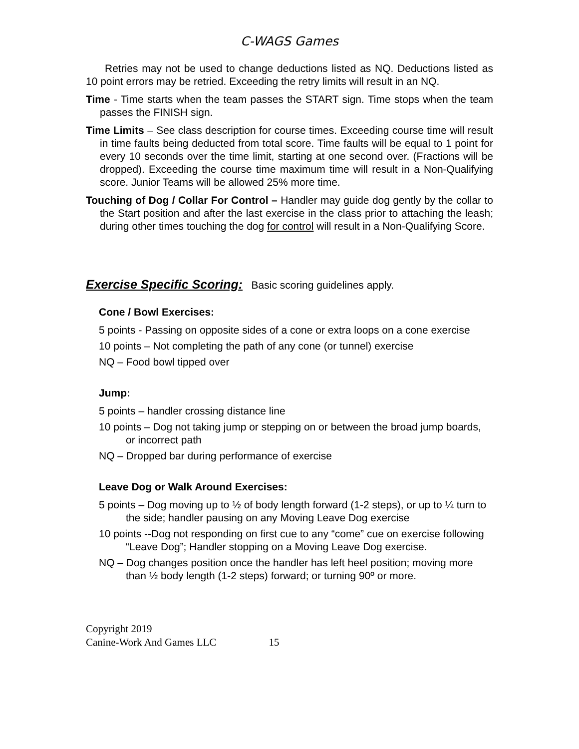C-WAGS Games
Retries may not be used to change deductions listed as NQ. Deductions listed as 10 point errors may be retried. Exceeding the retry limits will result in an NQ.
Time - Time starts when the team passes the START sign. Time stops when the team passes the FINISH sign.
Time Limits – See class description for course times. Exceeding course time will result in time faults being deducted from total score. Time faults will be equal to 1 point for every 10 seconds over the time limit, starting at one second over. (Fractions will be dropped). Exceeding the course time maximum time will result in a Non-Qualifying score. Junior Teams will be allowed 25% more time.
Touching of Dog / Collar For Control – Handler may guide dog gently by the collar to the Start position and after the last exercise in the class prior to attaching the leash; during other times touching the dog for control will result in a Non-Qualifying Score.
Exercise Specific Scoring: Basic scoring guidelines apply.
Cone / Bowl Exercises:
5 points - Passing on opposite sides of a cone or extra loops on a cone exercise
10 points – Not completing the path of any cone (or tunnel) exercise
NQ – Food bowl tipped over
Jump:
5 points – handler crossing distance line
10 points – Dog not taking jump or stepping on or between the broad jump boards, or incorrect path
NQ – Dropped bar during performance of exercise
Leave Dog or Walk Around Exercises:
5 points – Dog moving up to ½ of body length forward (1-2 steps), or up to ¼ turn to the side; handler pausing on any Moving Leave Dog exercise
10 points --Dog not responding on first cue to any “come” cue on exercise following “Leave Dog”; Handler stopping on a Moving Leave Dog exercise.
NQ – Dog changes position once the handler has left heel position; moving more than ½ body length (1-2 steps) forward; or turning 90º or more.
Copyright 2019
Canine-Work And Games LLC 15